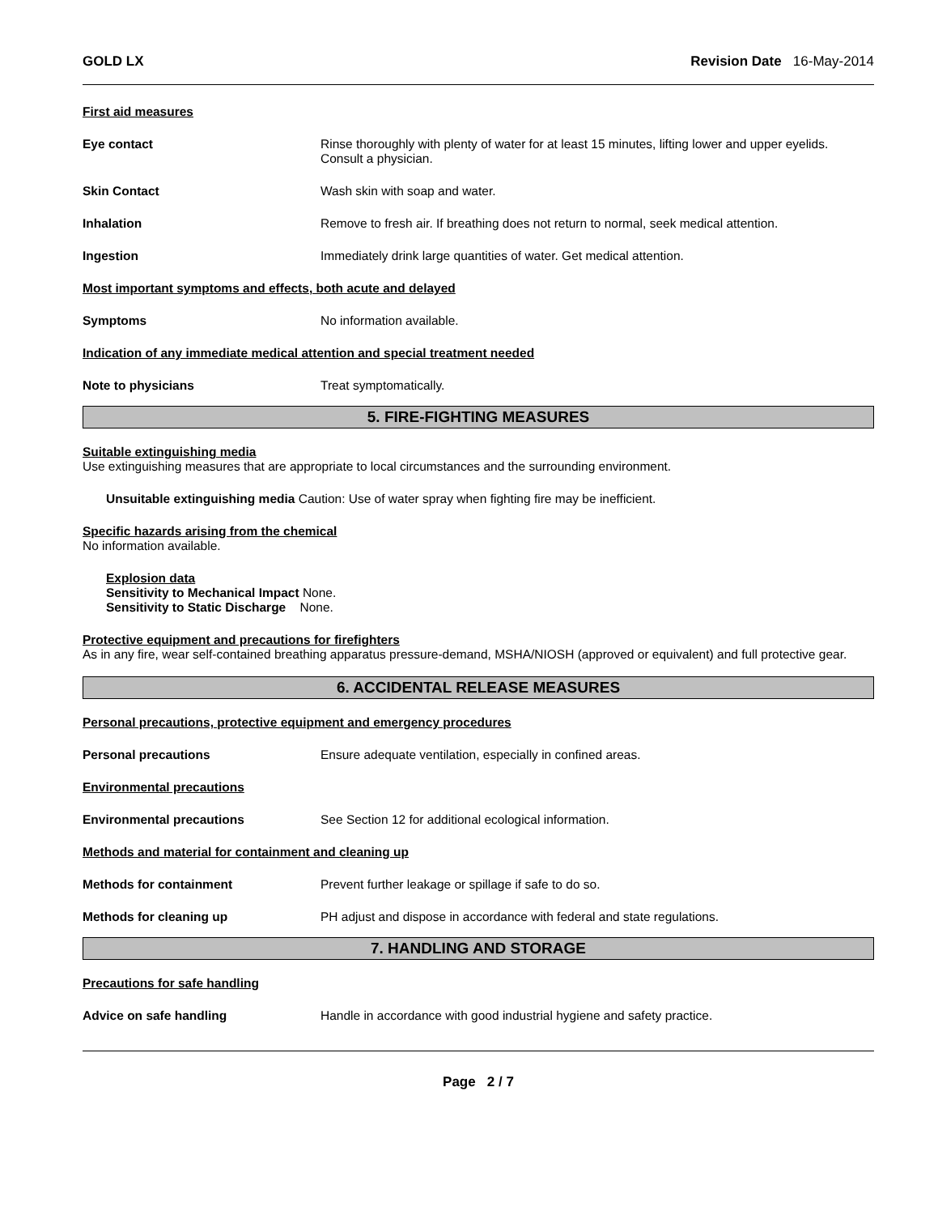GOLD LX Revision Date 16-May-2014
First aid measures
Eye contact Rinse thoroughly with plenty of water for at least 15 minutes, lifting lower and upper eyelids. Consult a physician.
Skin Contact Wash skin with soap and water.
Inhalation Remove to fresh air. If breathing does not return to normal, seek medical attention.
Ingestion Immediately drink large quantities of water. Get medical attention.
Most important symptoms and effects, both acute and delayed
Symptoms No information available.
Indication of any immediate medical attention and special treatment needed
Note to physicians Treat symptomatically.
5. FIRE-FIGHTING MEASURES
Suitable extinguishing media
Use extinguishing measures that are appropriate to local circumstances and the surrounding environment.
Unsuitable extinguishing media Caution: Use of water spray when fighting fire may be inefficient.
Specific hazards arising from the chemical
No information available.
Explosion data
Sensitivity to Mechanical Impact None.
Sensitivity to Static Discharge None.
Protective equipment and precautions for firefighters
As in any fire, wear self-contained breathing apparatus pressure-demand, MSHA/NIOSH (approved or equivalent) and full protective gear.
6. ACCIDENTAL RELEASE MEASURES
Personal precautions, protective equipment and emergency procedures
Personal precautions Ensure adequate ventilation, especially in confined areas.
Environmental precautions
Environmental precautions See Section 12 for additional ecological information.
Methods and material for containment and cleaning up
Methods for containment Prevent further leakage or spillage if safe to do so.
Methods for cleaning up PH adjust and dispose in accordance with federal and state regulations.
7. HANDLING AND STORAGE
Precautions for safe handling
Advice on safe handling Handle in accordance with good industrial hygiene and safety practice.
Page 2 / 7